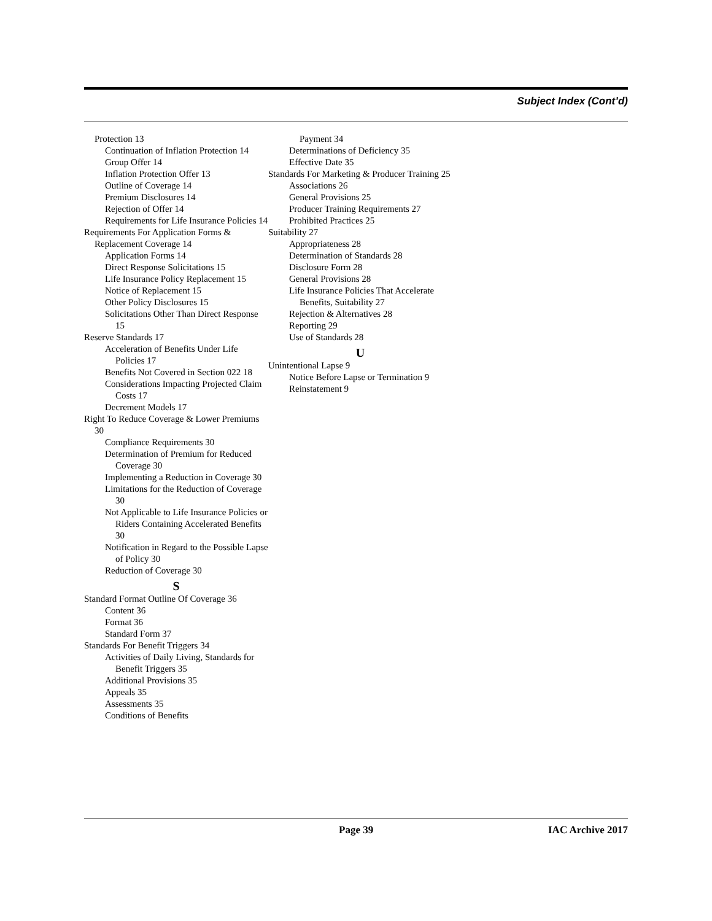Subject Index (Cont’d)
Protection 13
Continuation of Inflation Protection 14
Group Offer 14
Inflation Protection Offer 13
Outline of Coverage 14
Premium Disclosures 14
Rejection of Offer 14
Requirements for Life Insurance Policies 14
Requirements For Application Forms & Replacement Coverage 14
Application Forms 14
Direct Response Solicitations 15
Life Insurance Policy Replacement 15
Notice of Replacement 15
Other Policy Disclosures 15
Solicitations Other Than Direct Response 15
Reserve Standards 17
Acceleration of Benefits Under Life Policies 17
Benefits Not Covered in Section 022 18
Considerations Impacting Projected Claim Costs 17
Decrement Models 17
Right To Reduce Coverage & Lower Premiums 30
Compliance Requirements 30
Determination of Premium for Reduced Coverage 30
Implementing a Reduction in Coverage 30
Limitations for the Reduction of Coverage 30
Not Applicable to Life Insurance Policies or Riders Containing Accelerated Benefits 30
Notification in Regard to the Possible Lapse of Policy 30
Reduction of Coverage 30
S
Standard Format Outline Of Coverage 36
Content 36
Format 36
Standard Form 37
Standards For Benefit Triggers 34
Activities of Daily Living, Standards for Benefit Triggers 35
Additional Provisions 35
Appeals 35
Assessments 35
Conditions of Benefits
Payment 34
Determinations of Deficiency 35
Effective Date 35
Standards For Marketing & Producer Training 25
Associations 26
General Provisions 25
Producer Training Requirements 27
Prohibited Practices 25
Suitability 27
Appropriateness 28
Determination of Standards 28
Disclosure Form 28
General Provisions 28
Life Insurance Policies That Accelerate Benefits, Suitability 27
Rejection & Alternatives 28
Reporting 29
Use of Standards 28
U
Unintentional Lapse 9
Notice Before Lapse or Termination 9
Reinstatement 9
Page 39 IAC Archive 2017